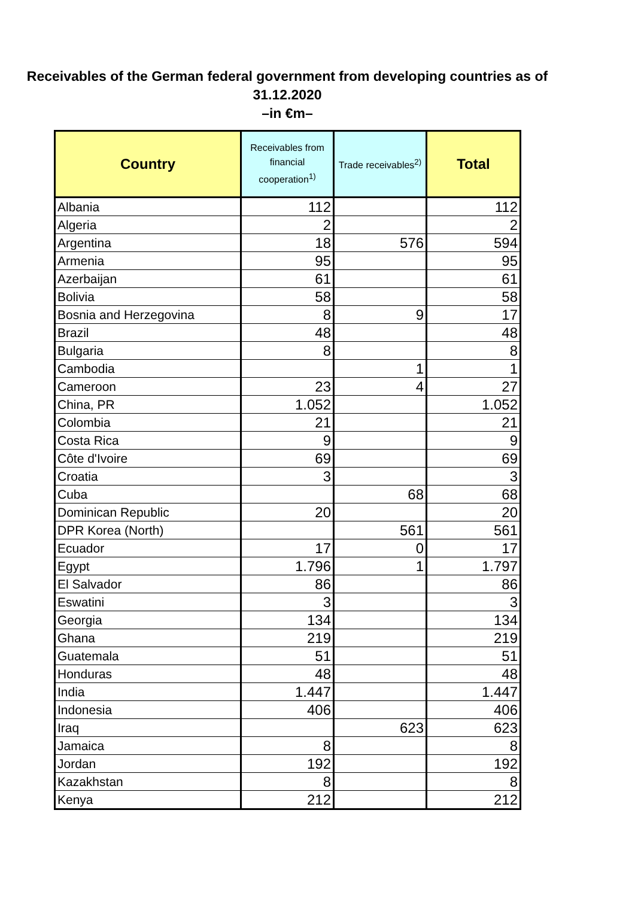Receivables of the German federal government from developing countries as of 31.12.2020
–in €m–
| Country | Receivables from financial cooperation<sup>1)</sup> | Trade receivables<sup>2)</sup> | Total |
| --- | --- | --- | --- |
| Albania | 112 | | 112 |
| Algeria | 2 | | 2 |
| Argentina | 18 | 576 | 594 |
| Armenia | 95 | | 95 |
| Azerbaijan | 61 | | 61 |
| Bolivia | 58 | | 58 |
| Bosnia and Herzegovina | 8 | 9 | 17 |
| Brazil | 48 | | 48 |
| Bulgaria | 8 | | 8 |
| Cambodia | | 1 | 1 |
| Cameroon | 23 | 4 | 27 |
| China, PR | 1.052 | | 1.052 |
| Colombia | 21 | | 21 |
| Costa Rica | 9 | | 9 |
| Côte d'Ivoire | 69 | | 69 |
| Croatia | 3 | | 3 |
| Cuba | | 68 | 68 |
| Dominican Republic | 20 | | 20 |
| DPR Korea (North) | | 561 | 561 |
| Ecuador | 17 | 0 | 17 |
| Egypt | 1.796 | 1 | 1.797 |
| El Salvador | 86 | | 86 |
| Eswatini | 3 | | 3 |
| Georgia | 134 | | 134 |
| Ghana | 219 | | 219 |
| Guatemala | 51 | | 51 |
| Honduras | 48 | | 48 |
| India | 1.447 | | 1.447 |
| Indonesia | 406 | | 406 |
| Iraq | | 623 | 623 |
| Jamaica | 8 | | 8 |
| Jordan | 192 | | 192 |
| Kazakhstan | 8 | | 8 |
| Kenya | 212 | | 212 |